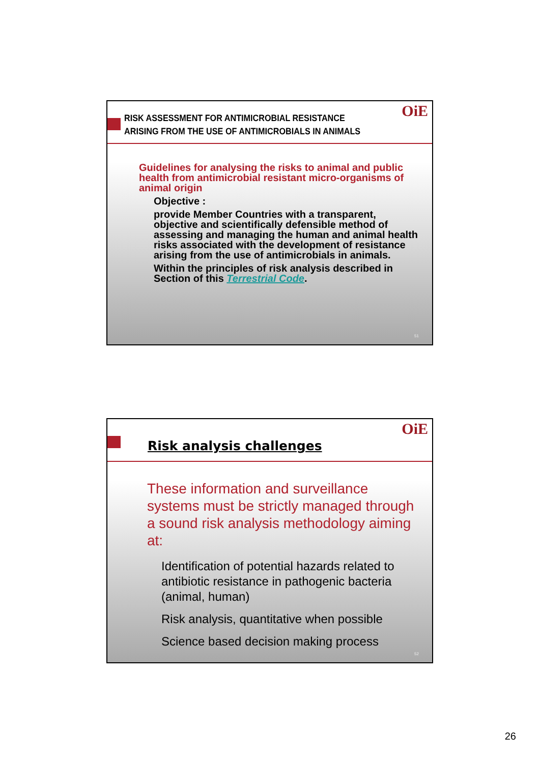OiE
RISK ASSESSMENT FOR ANTIMICROBIAL RESISTANCE
ARISING FROM THE USE OF ANTIMICROBIALS IN ANIMALS
Guidelines for analysing the risks to animal and public health from antimicrobial resistant micro-organisms of animal origin
Objective :
provide Member Countries with a transparent, objective and scientifically defensible method of assessing and managing the human and animal health risks associated with the development of resistance arising from the use of antimicrobials in animals.
Within the principles of risk analysis described in Section of this Terrestrial Code.
51
OiE
Risk analysis challenges
These information and surveillance systems must be strictly managed through a sound risk analysis methodology aiming at:
Identification of potential hazards related to antibiotic resistance in pathogenic bacteria (animal, human)
Risk analysis, quantitative when possible
Science based decision making process
52
26